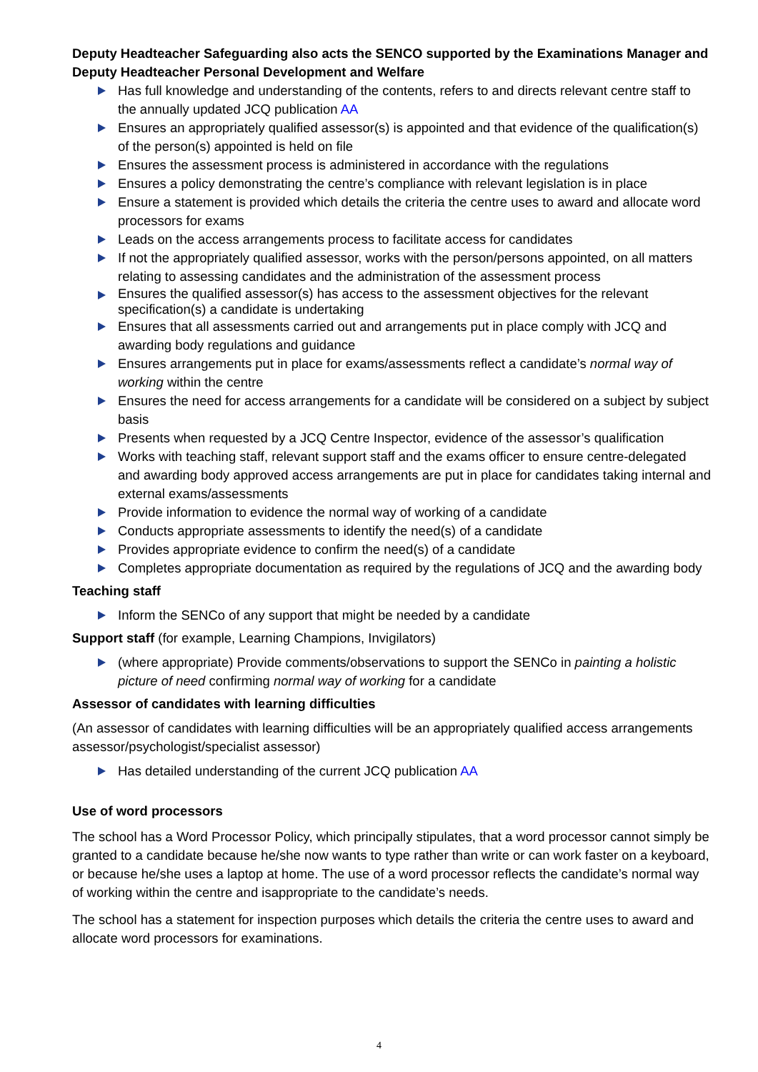Deputy Headteacher Safeguarding also acts the SENCO supported by the Examinations Manager and Deputy Headteacher Personal Development and Welfare
Has full knowledge and understanding of the contents, refers to and directs relevant centre staff to the annually updated JCQ publication AA
Ensures an appropriately qualified assessor(s) is appointed and that evidence of the qualification(s) of the person(s) appointed is held on file
Ensures the assessment process is administered in accordance with the regulations
Ensures a policy demonstrating the centre’s compliance with relevant legislation is in place
Ensure a statement is provided which details the criteria the centre uses to award and allocate word processors for exams
Leads on the access arrangements process to facilitate access for candidates
If not the appropriately qualified assessor, works with the person/persons appointed, on all matters relating to assessing candidates and the administration of the assessment process
Ensures the qualified assessor(s) has access to the assessment objectives for the relevant specification(s) a candidate is undertaking
Ensures that all assessments carried out and arrangements put in place comply with JCQ and awarding body regulations and guidance
Ensures arrangements put in place for exams/assessments reflect a candidate’s normal way of working within the centre
Ensures the need for access arrangements for a candidate will be considered on a subject by subject basis
Presents when requested by a JCQ Centre Inspector, evidence of the assessor’s qualification
Works with teaching staff, relevant support staff and the exams officer to ensure centre-delegated and awarding body approved access arrangements are put in place for candidates taking internal and external exams/assessments
Provide information to evidence the normal way of working of a candidate
Conducts appropriate assessments to identify the need(s) of a candidate
Provides appropriate evidence to confirm the need(s) of a candidate
Completes appropriate documentation as required by the regulations of JCQ and the awarding body
Teaching staff
Inform the SENCo of any support that might be needed by a candidate
Support staff (for example, Learning Champions, Invigilators)
(where appropriate) Provide comments/observations to support the SENCo in painting a holistic picture of need confirming normal way of working for a candidate
Assessor of candidates with learning difficulties
(An assessor of candidates with learning difficulties will be an appropriately qualified access arrangements assessor/psychologist/specialist assessor)
Has detailed understanding of the current JCQ publication AA
Use of word processors
The school has a Word Processor Policy, which principally stipulates, that a word processor cannot simply be granted to a candidate because he/she now wants to type rather than write or can work faster on a keyboard, or because he/she uses a laptop at home. The use of a word processor reflects the candidate’s normal way of working within the centre and isappropriate to the candidate’s needs.
The school has a statement for inspection purposes which details the criteria the centre uses to award and allocate word processors for examinations.
4